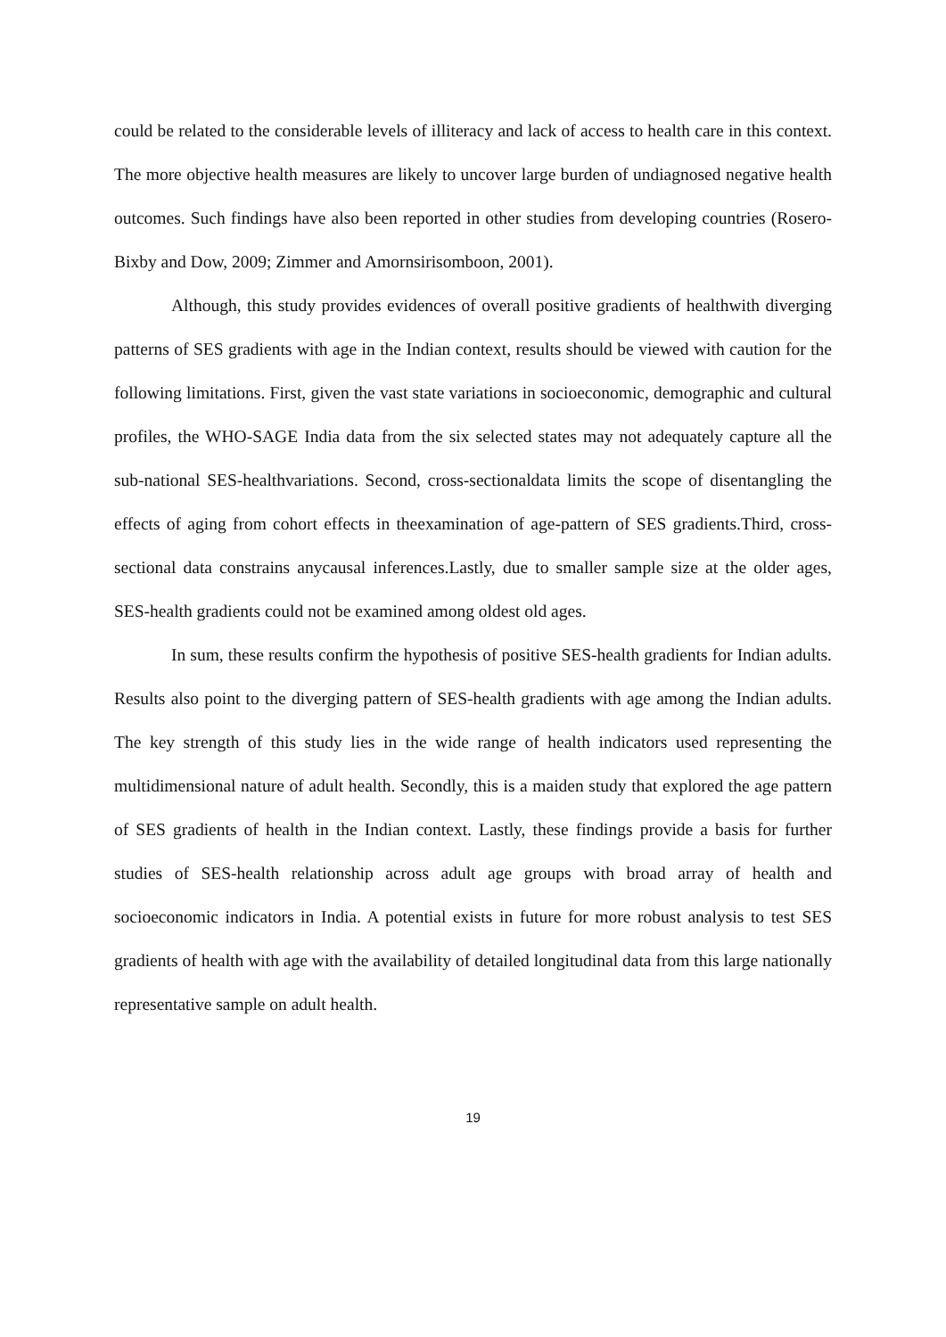could be related to the considerable levels of illiteracy and lack of access to health care in this context. The more objective health measures are likely to uncover large burden of undiagnosed negative health outcomes. Such findings have also been reported in other studies from developing countries (Rosero-Bixby and Dow, 2009; Zimmer and Amornsirisomboon, 2001).
Although, this study provides evidences of overall positive gradients of healthwith diverging patterns of SES gradients with age in the Indian context, results should be viewed with caution for the following limitations. First, given the vast state variations in socioeconomic, demographic and cultural profiles, the WHO-SAGE India data from the six selected states may not adequately capture all the sub-national SES-healthvariations. Second, cross-sectionaldata limits the scope of disentangling the effects of aging from cohort effects in theexamination of age-pattern of SES gradients.Third, cross-sectional data constrains anycausal inferences.Lastly, due to smaller sample size at the older ages, SES-health gradients could not be examined among oldest old ages.
In sum, these results confirm the hypothesis of positive SES-health gradients for Indian adults. Results also point to the diverging pattern of SES-health gradients with age among the Indian adults. The key strength of this study lies in the wide range of health indicators used representing the multidimensional nature of adult health. Secondly, this is a maiden study that explored the age pattern of SES gradients of health in the Indian context. Lastly, these findings provide a basis for further studies of SES-health relationship across adult age groups with broad array of health and socioeconomic indicators in India. A potential exists in future for more robust analysis to test SES gradients of health with age with the availability of detailed longitudinal data from this large nationally representative sample on adult health.
19